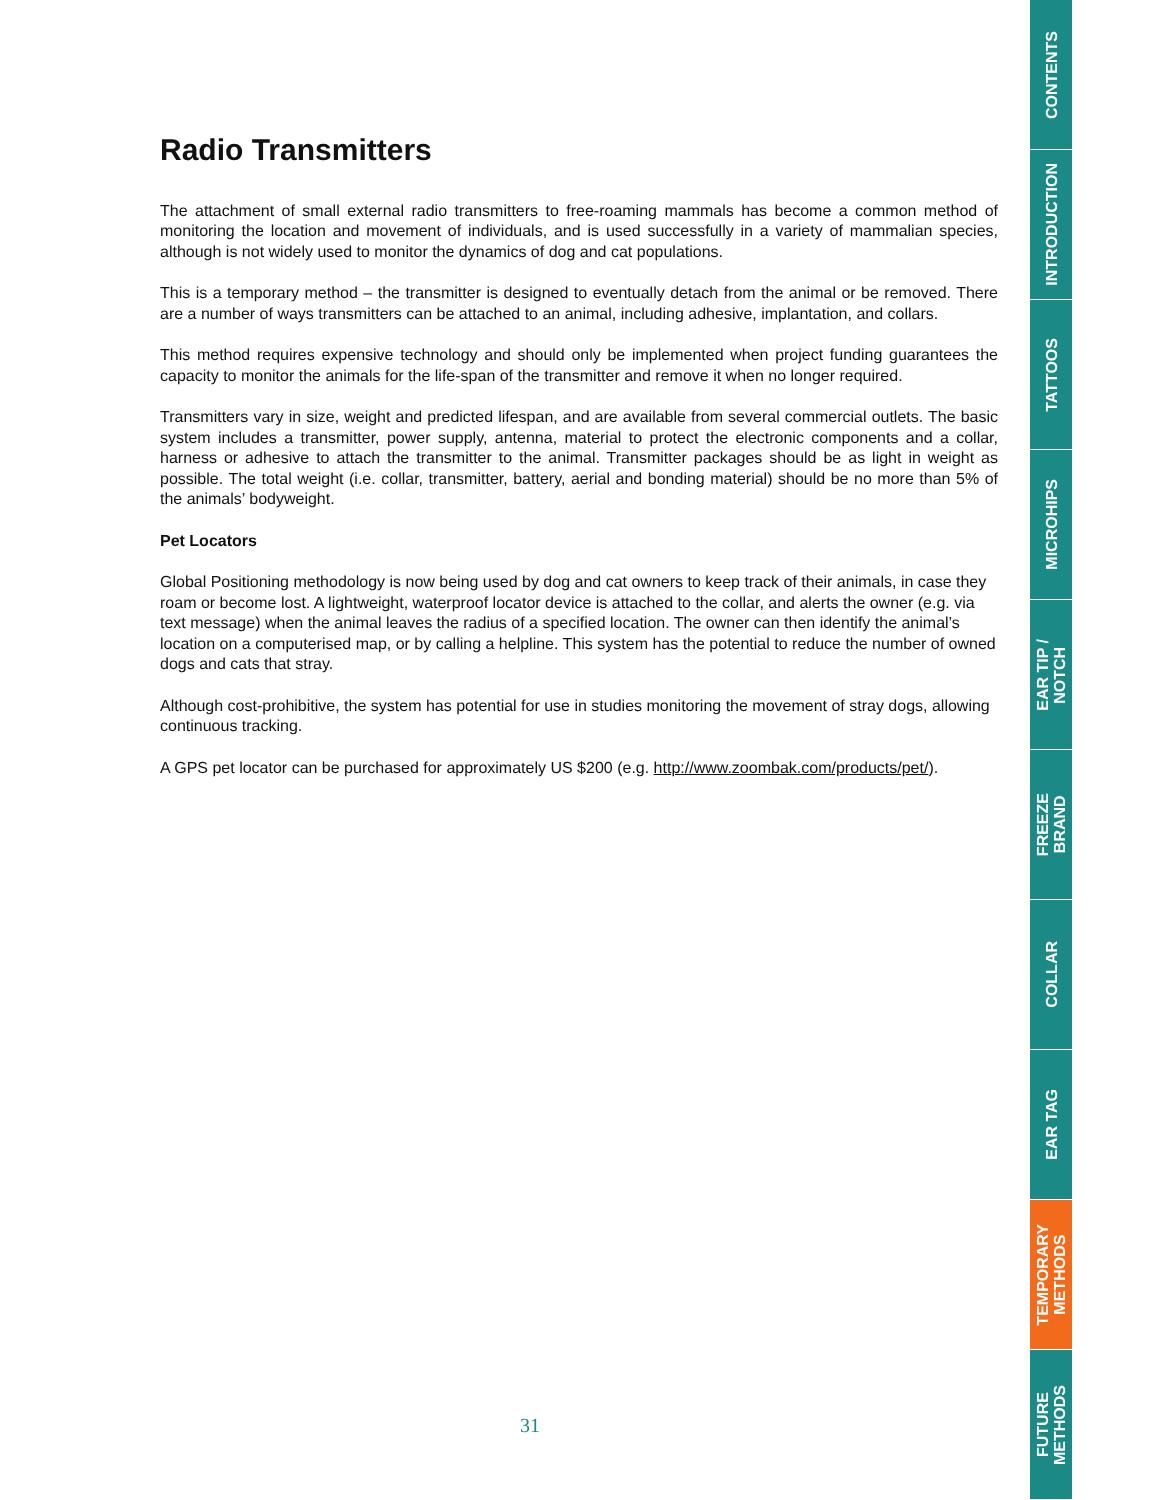Radio Transmitters
The attachment of small external radio transmitters to free-roaming mammals has become a common method of monitoring the location and movement of individuals, and is used successfully in a variety of mammalian species, although is not widely used to monitor the dynamics of dog and cat populations.
This is a temporary method – the transmitter is designed to eventually detach from the animal or be removed. There are a number of ways transmitters can be attached to an animal, including adhesive, implantation, and collars.
This method requires expensive technology and should only be implemented when project funding guarantees the capacity to monitor the animals for the life-span of the transmitter and remove it when no longer required.
Transmitters vary in size, weight and predicted lifespan, and are available from several commercial outlets. The basic system includes a transmitter, power supply, antenna, material to protect the electronic components and a collar, harness or adhesive to attach the transmitter to the animal. Transmitter packages should be as light in weight as possible. The total weight (i.e. collar, transmitter, battery, aerial and bonding material) should be no more than 5% of the animals’ bodyweight.
Pet Locators
Global Positioning methodology is now being used by dog and cat owners to keep track of their animals, in case they roam or become lost. A lightweight, waterproof locator device is attached to the collar, and alerts the owner (e.g. via text message) when the animal leaves the radius of a specified location. The owner can then identify the animal’s location on a computerised map, or by calling a helpline. This system has the potential to reduce the number of owned dogs and cats that stray.
Although cost-prohibitive, the system has potential for use in studies monitoring the movement of stray dogs, allowing continuous tracking.
A GPS pet locator can be purchased for approximately US $200 (e.g. http://www.zoombak.com/products/pet/).
CONTENTS
INTRODUCTION
TATTOOS
MICROHIPS
EAR TIP /
NOTCH
FREEZE
BRAND
COLLAR
EAR TAG
TEMPORARY
METHODS
FUTURE
METHODS
31